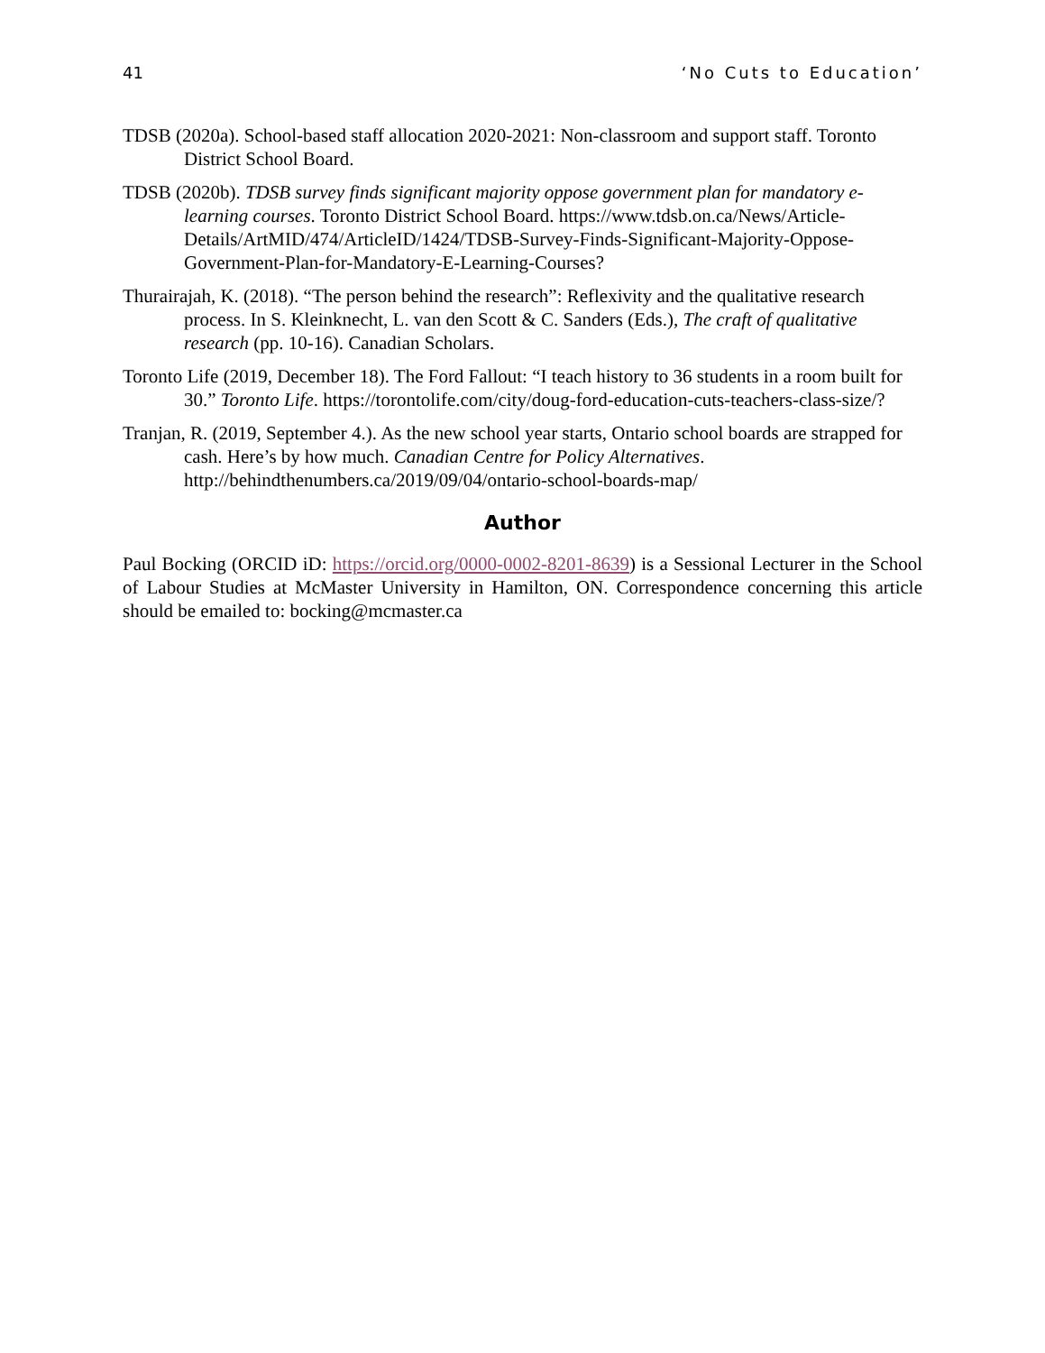41 ‘No Cuts to Education’
TDSB (2020a). School-based staff allocation 2020-2021: Non-classroom and support staff. Toronto District School Board.
TDSB (2020b). TDSB survey finds significant majority oppose government plan for mandatory e-learning courses. Toronto District School Board. https://www.tdsb.on.ca/News/Article-Details/ArtMID/474/ArticleID/1424/TDSB-Survey-Finds-Significant-Majority-Oppose-Government-Plan-for-Mandatory-E-Learning-Courses?
Thurairajah, K. (2018). “The person behind the research”: Reflexivity and the qualitative research process. In S. Kleinknecht, L. van den Scott & C. Sanders (Eds.), The craft of qualitative research (pp. 10-16). Canadian Scholars.
Toronto Life (2019, December 18). The Ford Fallout: “I teach history to 36 students in a room built for 30.” Toronto Life. https://torontolife.com/city/doug-ford-education-cuts-teachers-class-size/?
Tranjan, R. (2019, September 4.). As the new school year starts, Ontario school boards are strapped for cash. Here’s by how much. Canadian Centre for Policy Alternatives. http://behindthenumbers.ca/2019/09/04/ontario-school-boards-map/
Author
Paul Bocking (ORCID iD: https://orcid.org/0000-0002-8201-8639) is a Sessional Lecturer in the School of Labour Studies at McMaster University in Hamilton, ON. Correspondence concerning this article should be emailed to: bocking@mcmaster.ca